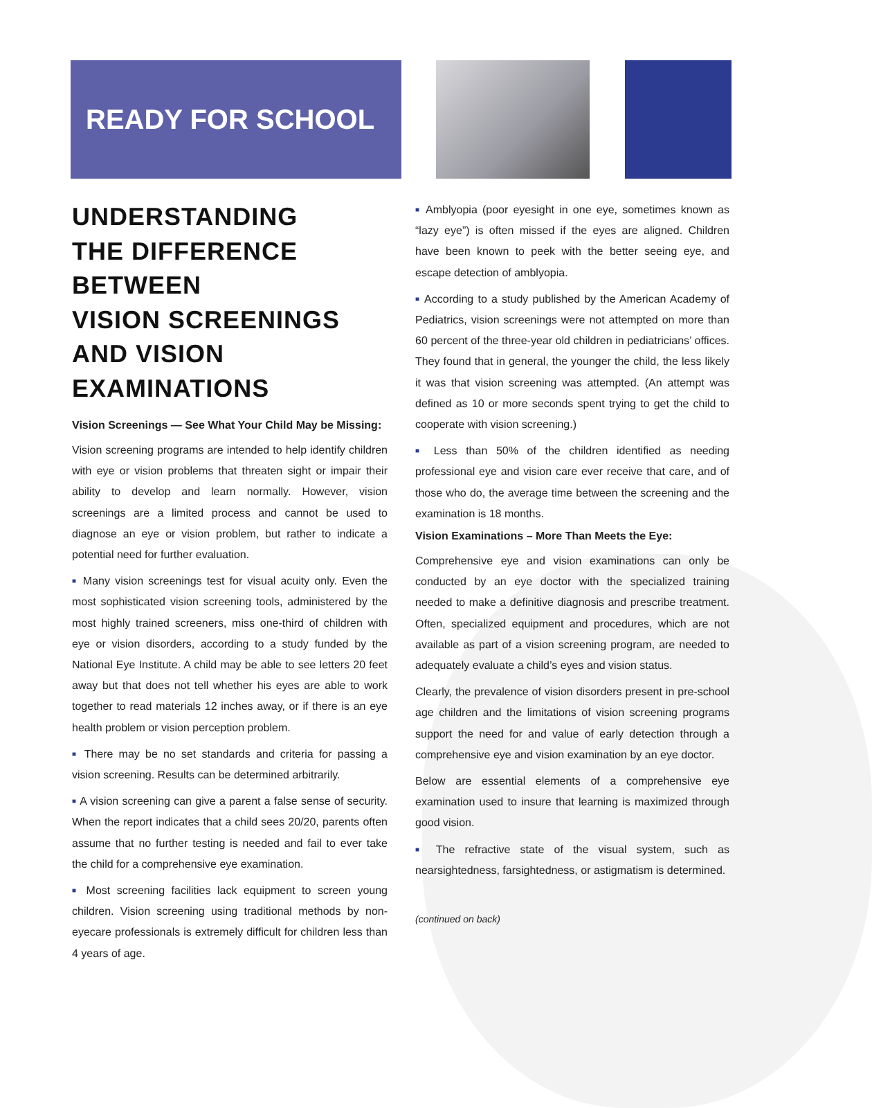READY FOR SCHOOL
UNDERSTANDING
THE DIFFERENCE
BETWEEN
VISION SCREENINGS
AND VISION
EXAMINATIONS
Vision Screenings — See What Your Child May be Missing:
Vision screening programs are intended to help identify children with eye or vision problems that threaten sight or impair their ability to develop and learn normally. However, vision screenings are a limited process and cannot be used to diagnose an eye or vision problem, but rather to indicate a potential need for further evaluation.
■ Many vision screenings test for visual acuity only. Even the most sophisticated vision screening tools, administered by the most highly trained screeners, miss one-third of children with eye or vision disorders, according to a study funded by the National Eye Institute. A child may be able to see letters 20 feet away but that does not tell whether his eyes are able to work together to read materials 12 inches away, or if there is an eye health problem or vision perception problem.
■ There may be no set standards and criteria for passing a vision screening. Results can be determined arbitrarily.
■ A vision screening can give a parent a false sense of security. When the report indicates that a child sees 20/20, parents often assume that no further testing is needed and fail to ever take the child for a comprehensive eye examination.
■ Most screening facilities lack equipment to screen young children. Vision screening using traditional methods by non-eyecare professionals is extremely difficult for children less than 4 years of age.
■ Amblyopia (poor eyesight in one eye, sometimes known as “lazy eye”) is often missed if the eyes are aligned. Children have been known to peek with the better seeing eye, and escape detection of amblyopia.
■ According to a study published by the American Academy of Pediatrics, vision screenings were not attempted on more than 60 percent of the three-year old children in pediatricians’ offices. They found that in general, the younger the child, the less likely it was that vision screening was attempted. (An attempt was defined as 10 or more seconds spent trying to get the child to cooperate with vision screening.)
■ Less than 50% of the children identified as needing professional eye and vision care ever receive that care, and of those who do, the average time between the screening and the examination is 18 months.
Vision Examinations – More Than Meets the Eye:
Comprehensive eye and vision examinations can only be conducted by an eye doctor with the specialized training needed to make a definitive diagnosis and prescribe treatment. Often, specialized equipment and procedures, which are not available as part of a vision screening program, are needed to adequately evaluate a child’s eyes and vision status.
Clearly, the prevalence of vision disorders present in pre-school age children and the limitations of vision screening programs support the need for and value of early detection through a comprehensive eye and vision examination by an eye doctor.
Below are essential elements of a comprehensive eye examination used to insure that learning is maximized through good vision.
■ The refractive state of the visual system, such as nearsightedness, farsightedness, or astigmatism is determined.
(continued on back)